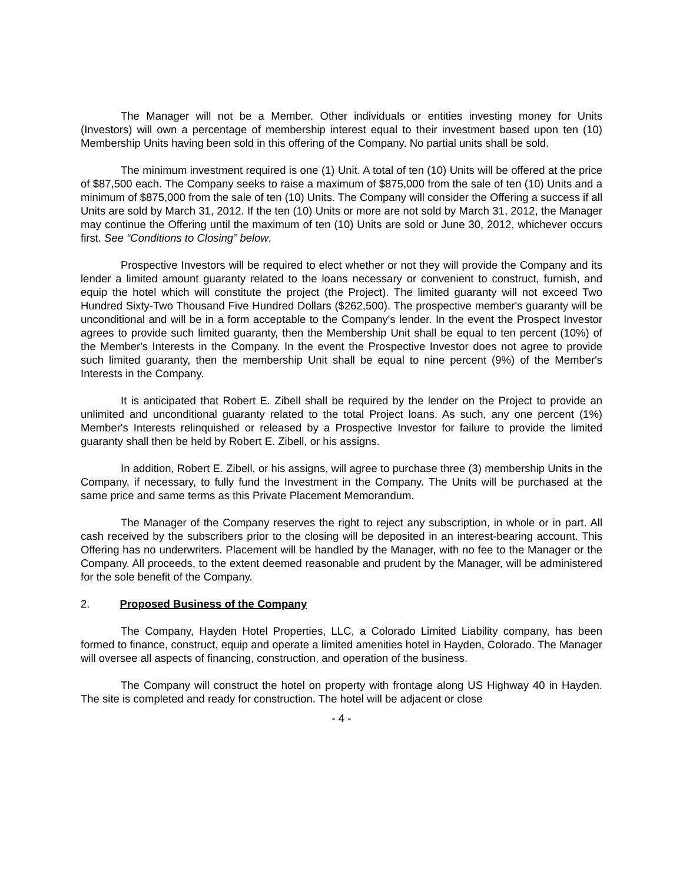The Manager will not be a Member. Other individuals or entities investing money for Units (Investors) will own a percentage of membership interest equal to their investment based upon ten (10) Membership Units having been sold in this offering of the Company. No partial units shall be sold.
The minimum investment required is one (1) Unit. A total of ten (10) Units will be offered at the price of $87,500 each. The Company seeks to raise a maximum of $875,000 from the sale of ten (10) Units and a minimum of $875,000 from the sale of ten (10) Units. The Company will consider the Offering a success if all Units are sold by March 31, 2012. If the ten (10) Units or more are not sold by March 31, 2012, the Manager may continue the Offering until the maximum of ten (10) Units are sold or June 30, 2012, whichever occurs first. See “Conditions to Closing” below.
Prospective Investors will be required to elect whether or not they will provide the Company and its lender a limited amount guaranty related to the loans necessary or convenient to construct, furnish, and equip the hotel which will constitute the project (the Project). The limited guaranty will not exceed Two Hundred Sixty-Two Thousand Five Hundred Dollars ($262,500). The prospective member's guaranty will be unconditional and will be in a form acceptable to the Company's lender. In the event the Prospect Investor agrees to provide such limited guaranty, then the Membership Unit shall be equal to ten percent (10%) of the Member's Interests in the Company. In the event the Prospective Investor does not agree to provide such limited guaranty, then the membership Unit shall be equal to nine percent (9%) of the Member's Interests in the Company.
It is anticipated that Robert E. Zibell shall be required by the lender on the Project to provide an unlimited and unconditional guaranty related to the total Project loans. As such, any one percent (1%) Member's Interests relinquished or released by a Prospective Investor for failure to provide the limited guaranty shall then be held by Robert E. Zibell, or his assigns.
In addition, Robert E. Zibell, or his assigns, will agree to purchase three (3) membership Units in the Company, if necessary, to fully fund the Investment in the Company. The Units will be purchased at the same price and same terms as this Private Placement Memorandum.
The Manager of the Company reserves the right to reject any subscription, in whole or in part. All cash received by the subscribers prior to the closing will be deposited in an interest-bearing account. This Offering has no underwriters. Placement will be handled by the Manager, with no fee to the Manager or the Company. All proceeds, to the extent deemed reasonable and prudent by the Manager, will be administered for the sole benefit of the Company.
2. Proposed Business of the Company
The Company, Hayden Hotel Properties, LLC, a Colorado Limited Liability company, has been formed to finance, construct, equip and operate a limited amenities hotel in Hayden, Colorado. The Manager will oversee all aspects of financing, construction, and operation of the business.
The Company will construct the hotel on property with frontage along US Highway 40 in Hayden. The site is completed and ready for construction. The hotel will be adjacent or close
- 4 -